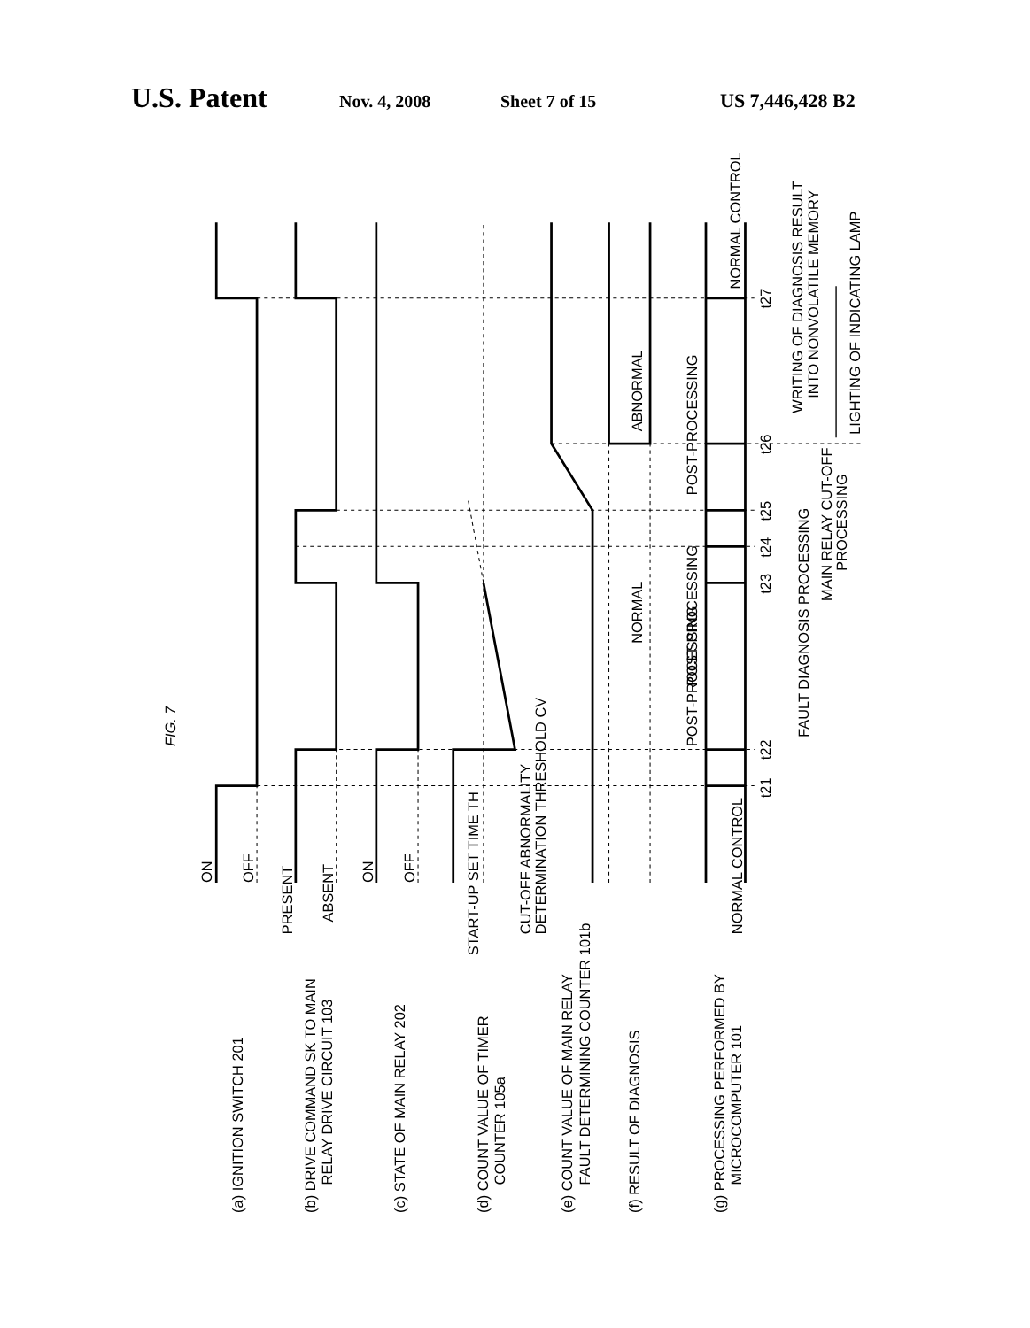U.S. Patent Nov. 4, 2008 Sheet 7 of 15 US 7,446,428 B2
FIG. 7
(a) IGNITION SWITCH 201
(b) DRIVE COMMAND SK TO MAIN
RELAY DRIVE CIRCUIT 103
(c) STATE OF MAIN RELAY 202
(d) COUNT VALUE OF TIMER
COUNTER 105a
(e) COUNT VALUE OF MAIN RELAY
FAULT DETERMINING COUNTER 101b
(f) RESULT OF DIAGNOSIS
(g) PROCESSING PERFORMED BY
MICROCOMPUTER 101
ON
OFF
PRESENT
ABSENT
ON
OFF
START-UP SET TIME TH
CUT-OFF ABNORMALITY
DETERMINATION THRESHOLD CV
NORMAL CONTROL
t21
t22
t23
t24
t25
t26
t27
POST-PROCESSING
NORMAL
POST-PROCESSING
FAULT DIAGNOSIS PROCESSING
MAIN RELAY CUT-OFF
PROCESSING
POST-PROCESSING
ABNORMAL
WRITING OF DIAGNOSIS RESULT
INTO NONVOLATILE MEMORY
LIGHTING OF INDICATING LAMP
NORMAL CONTROL